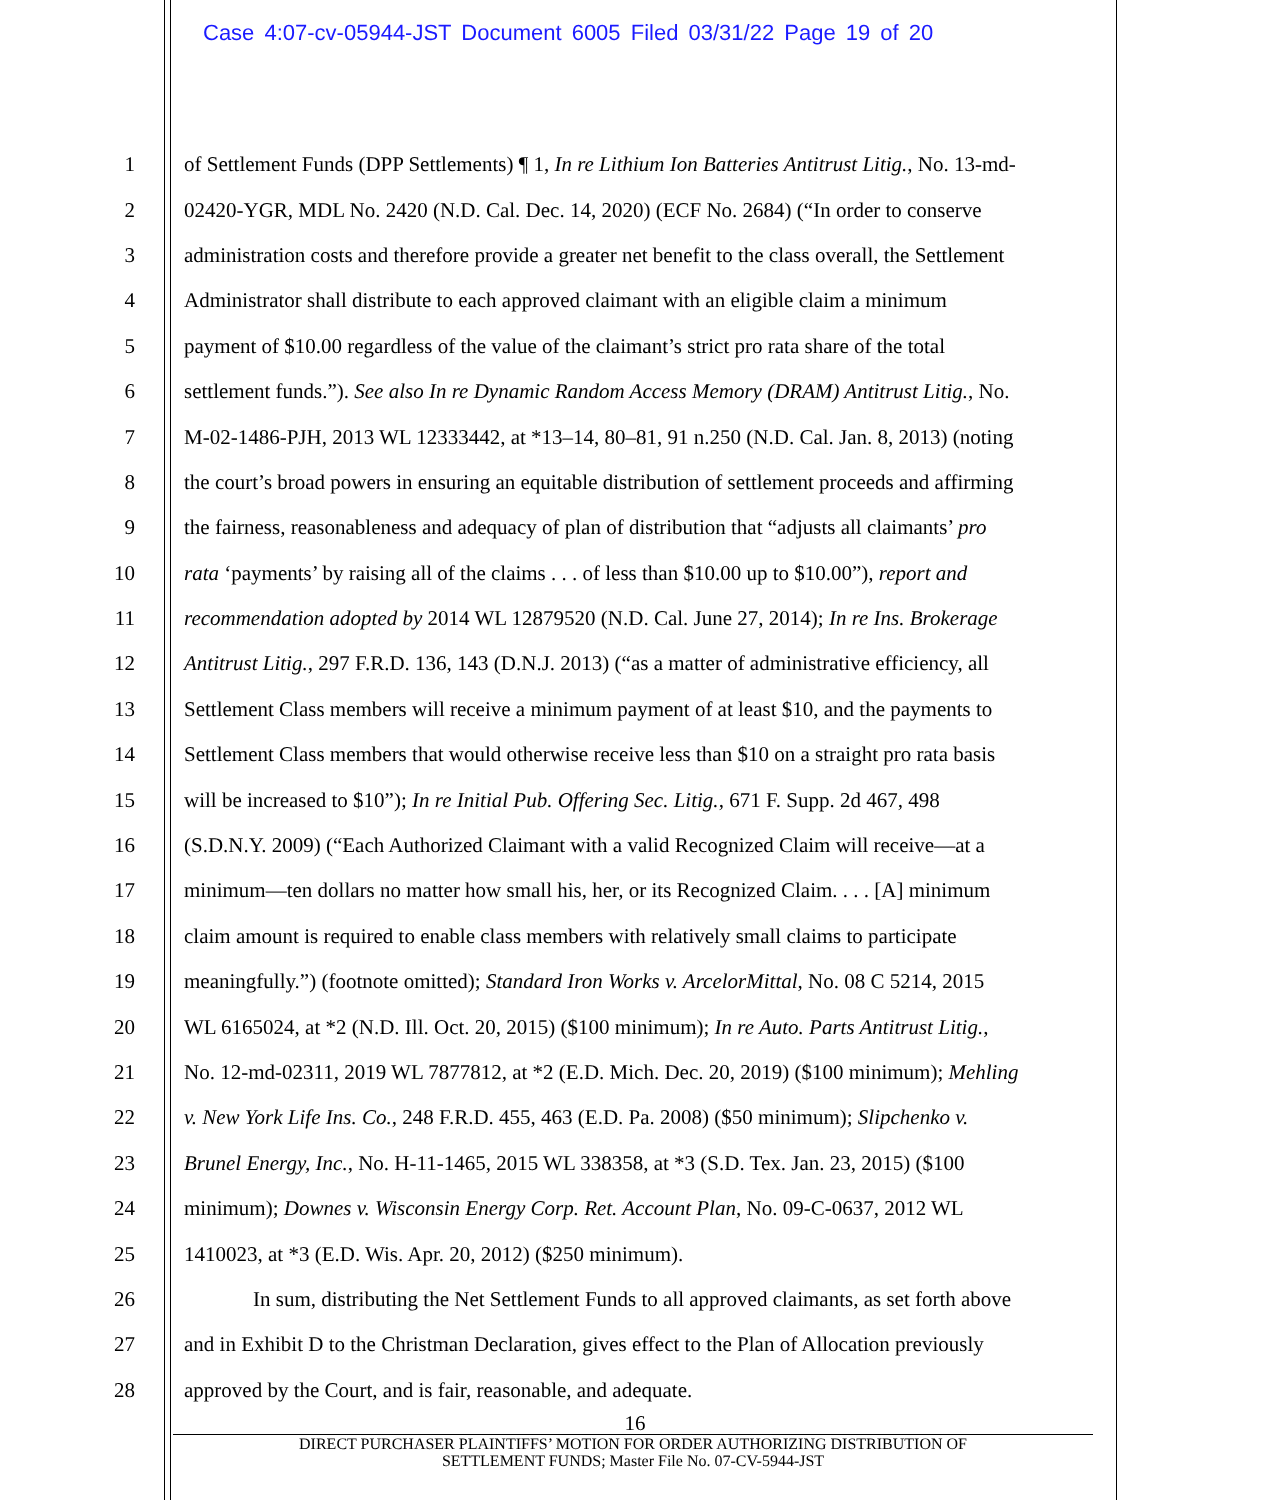Case 4:07-cv-05944-JST Document 6005 Filed 03/31/22 Page 19 of 20
1 of Settlement Funds (DPP Settlements) ¶ 1, In re Lithium Ion Batteries Antitrust Litig., No. 13-md-
2 02420-YGR, MDL No. 2420 (N.D. Cal. Dec. 14, 2020) (ECF No. 2684) (“In order to conserve
3 administration costs and therefore provide a greater net benefit to the class overall, the Settlement
4 Administrator shall distribute to each approved claimant with an eligible claim a minimum
5 payment of $10.00 regardless of the value of the claimant’s strict pro rata share of the total
6 settlement funds.”). See also In re Dynamic Random Access Memory (DRAM) Antitrust Litig., No.
7 M-02-1486-PJH, 2013 WL 12333442, at *13–14, 80–81, 91 n.250 (N.D. Cal. Jan. 8, 2013) (noting
8 the court’s broad powers in ensuring an equitable distribution of settlement proceeds and affirming
9 the fairness, reasonableness and adequacy of plan of distribution that “adjusts all claimants’ pro
10 rata ‘payments’ by raising all of the claims . . . of less than $10.00 up to $10.00”), report and
11 recommendation adopted by 2014 WL 12879520 (N.D. Cal. June 27, 2014); In re Ins. Brokerage
12 Antitrust Litig., 297 F.R.D. 136, 143 (D.N.J. 2013) (“as a matter of administrative efficiency, all
13 Settlement Class members will receive a minimum payment of at least $10, and the payments to
14 Settlement Class members that would otherwise receive less than $10 on a straight pro rata basis
15 will be increased to $10”); In re Initial Pub. Offering Sec. Litig., 671 F. Supp. 2d 467, 498
16 (S.D.N.Y. 2009) (“Each Authorized Claimant with a valid Recognized Claim will receive—at a
17 minimum—ten dollars no matter how small his, her, or its Recognized Claim. . . . [A] minimum
18 claim amount is required to enable class members with relatively small claims to participate
19 meaningfully.”) (footnote omitted); Standard Iron Works v. ArcelorMittal, No. 08 C 5214, 2015
20 WL 6165024, at *2 (N.D. Ill. Oct. 20, 2015) ($100 minimum); In re Auto. Parts Antitrust Litig.,
21 No. 12-md-02311, 2019 WL 7877812, at *2 (E.D. Mich. Dec. 20, 2019) ($100 minimum); Mehling
22 v. New York Life Ins. Co., 248 F.R.D. 455, 463 (E.D. Pa. 2008) ($50 minimum); Slipchenko v.
23 Brunel Energy, Inc., No. H-11-1465, 2015 WL 338358, at *3 (S.D. Tex. Jan. 23, 2015) ($100
24 minimum); Downes v. Wisconsin Energy Corp. Ret. Account Plan, No. 09-C-0637, 2012 WL
25 1410023, at *3 (E.D. Wis. Apr. 20, 2012) ($250 minimum).
26 In sum, distributing the Net Settlement Funds to all approved claimants, as set forth above
27 and in Exhibit D to the Christman Declaration, gives effect to the Plan of Allocation previously
28 approved by the Court, and is fair, reasonable, and adequate.
16
DIRECT PURCHASER PLAINTIFFS’ MOTION FOR ORDER AUTHORIZING DISTRIBUTION OF
SETTLEMENT FUNDS; Master File No. 07-CV-5944-JST